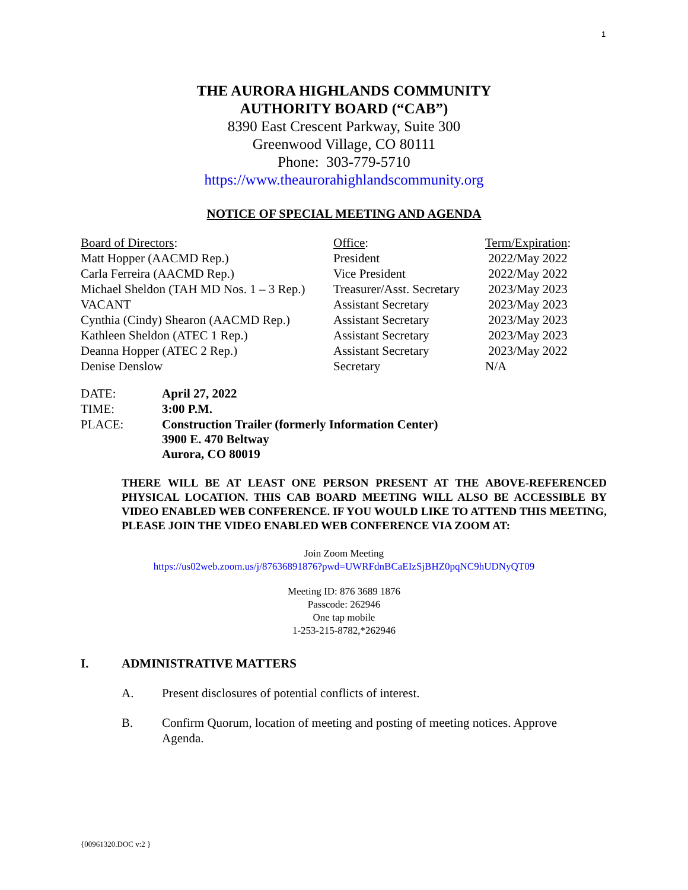1
THE AURORA HIGHLANDS COMMUNITY
AUTHORITY BOARD (“CAB”)
8390 East Crescent Parkway, Suite 300
Greenwood Village, CO 80111
Phone: 303-779-5710
https://www.theaurorahighlandscommunity.org
NOTICE OF SPECIAL MEETING AND AGENDA
| Board of Directors : | Office : | Term/Expiration : |
| --- | --- | --- |
| Matt Hopper (AACMD Rep.) | President | 2022/May 2022 |
| Carla Ferreira (AACMD Rep.) | Vice President | 2022/May 2022 |
| Michael Sheldon (TAH MD Nos. 1 – 3 Rep.) | Treasurer/Asst. Secretary | 2023/May 2023 |
| VACANT | Assistant Secretary | 2023/May 2023 |
| Cynthia (Cindy) Shearon (AACMD Rep.) | Assistant Secretary | 2023/May 2023 |
| Kathleen Sheldon (ATEC 1 Rep.) | Assistant Secretary | 2023/May 2023 |
| Deanna Hopper (ATEC 2 Rep.) | Assistant Secretary | 2023/May 2022 |
| Denise Denslow | Secretary | N/A |
| DATE: | April 27, 2022 |
| TIME: | 3:00 P.M. |
| PLACE: | Construction Trailer (formerly Information Center) 3900 E. 470 Beltway Aurora, CO 80019 |
THERE WILL BE AT LEAST ONE PERSON PRESENT AT THE ABOVE-REFERENCED PHYSICAL LOCATION. THIS CAB BOARD MEETING WILL ALSO BE ACCESSIBLE BY VIDEO ENABLED WEB CONFERENCE. IF YOU WOULD LIKE TO ATTEND THIS MEETING, PLEASE JOIN THE VIDEO ENABLED WEB CONFERENCE VIA ZOOM AT:
Join Zoom Meeting
https://us02web.zoom.us/j/87636891876?pwd=UWRFdnBCaEIzSjBHZ0pqNC9hUDNyQT09
Meeting ID: 876 3689 1876
Passcode: 262946
One tap mobile
1-253-215-8782,*262946
I. ADMINISTRATIVE MATTERS
A. Present disclosures of potential conflicts of interest.
B. Confirm Quorum, location of meeting and posting of meeting notices. Approve Agenda.
{00961320.DOC v:2 }